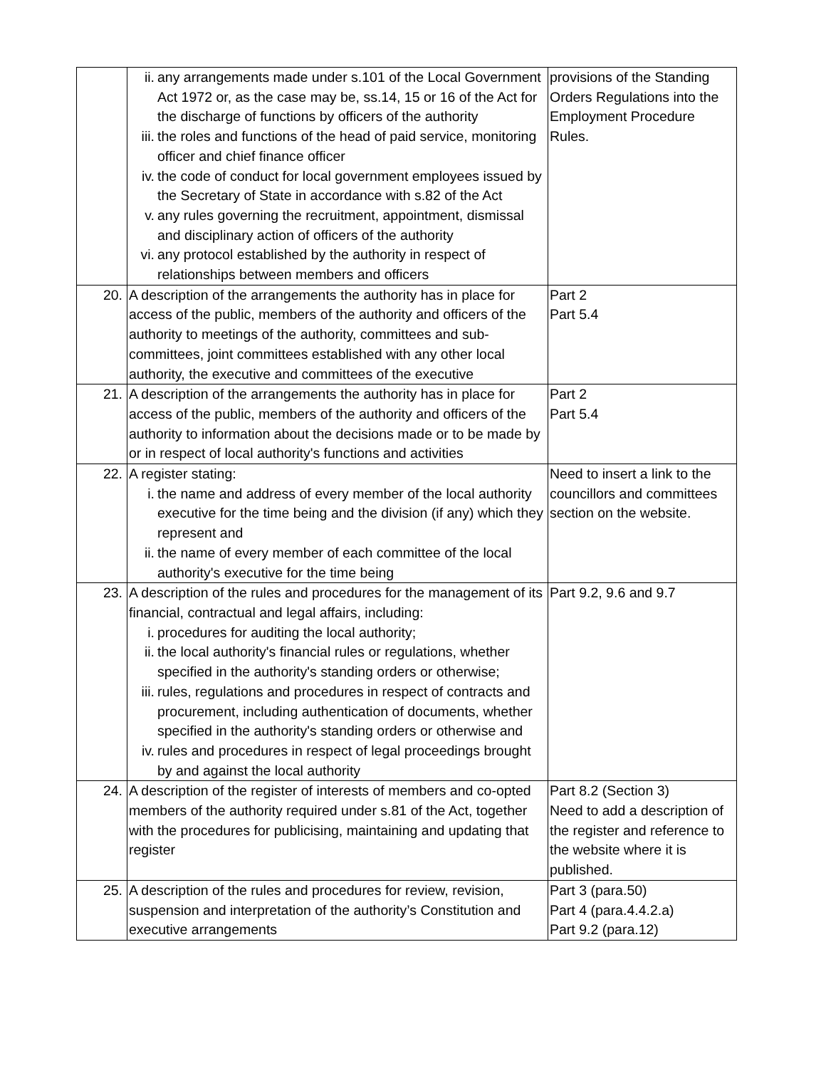| | ii. any arrangements made under s.101 of the Local Government Act 1972 or, as the case may be, ss.14, 15 or 16 of the Act for the discharge of functions by officers of the authority iii. the roles and functions of the head of paid service, monitoring officer and chief finance officer iv. the code of conduct for local government employees issued by the Secretary of State in accordance with s.82 of the Act v. any rules governing the recruitment, appointment, dismissal and disciplinary action of officers of the authority vi. any protocol established by the authority in respect of relationships between members and officers | provisions of the Standing Orders Regulations into the Employment Procedure Rules. |
| 20. | A description of the arrangements the authority has in place for access of the public, members of the authority and officers of the authority to meetings of the authority, committees and sub- committees, joint committees established with any other local authority, the executive and committees of the executive | Part 2 Part 5.4 |
| 21. | A description of the arrangements the authority has in place for access of the public, members of the authority and officers of the authority to information about the decisions made or to be made by or in respect of local authority's functions and activities | Part 2 Part 5.4 |
| 22. | A register stating: i. the name and address of every member of the local authority executive for the time being and the division (if any) which they represent and ii. the name of every member of each committee of the local authority's executive for the time being | Need to insert a link to the councillors and committees section on the website. |
| 23. | A description of the rules and procedures for the management of its financial, contractual and legal affairs, including: i. procedures for auditing the local authority; ii. the local authority's financial rules or regulations, whether specified in the authority's standing orders or otherwise; iii. rules, regulations and procedures in respect of contracts and procurement, including authentication of documents, whether specified in the authority's standing orders or otherwise and iv. rules and procedures in respect of legal proceedings brought by and against the local authority | Part 9.2, 9.6 and 9.7 |
| 24. | A description of the register of interests of members and co-opted members of the authority required under s.81 of the Act, together with the procedures for publicising, maintaining and updating that register | Part 8.2 (Section 3) Need to add a description of the register and reference to the website where it is published. |
| 25. | A description of the rules and procedures for review, revision, suspension and interpretation of the authority’s Constitution and executive arrangements | Part 3 (para.50) Part 4 (para.4.4.2.a) Part 9.2 (para.12) |